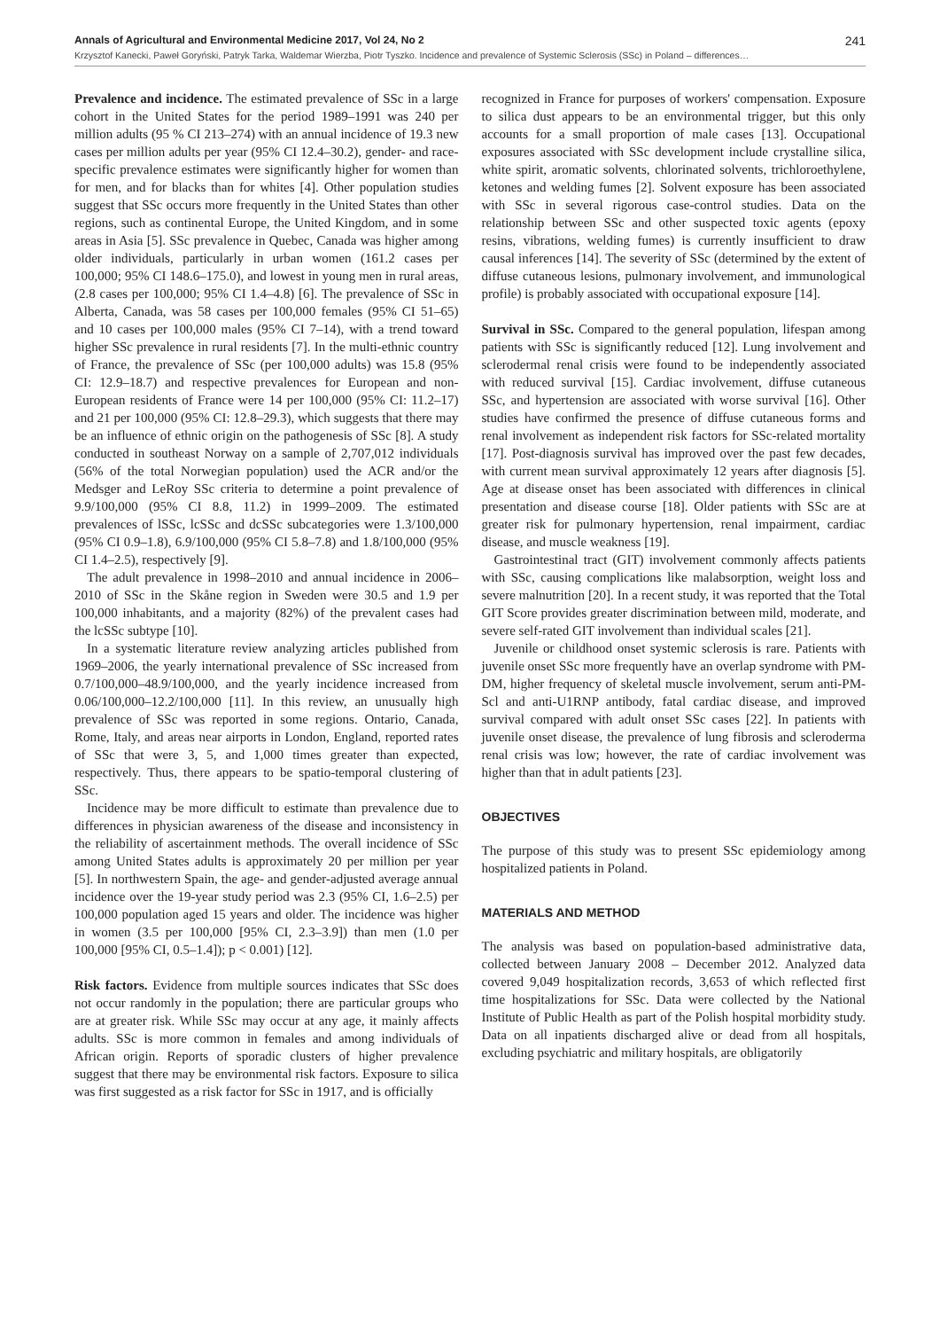Annals of Agricultural and Environmental Medicine 2017, Vol 24, No 2 241
Krzysztof Kanecki, Paweł Goryński, Patryk Tarka, Waldemar Wierzba, Piotr Tyszko. Incidence and prevalence of Systemic Sclerosis (SSc) in Poland – differences…
Prevalence and incidence. The estimated prevalence of SSc in a large cohort in the United States for the period 1989–1991 was 240 per million adults (95 % CI 213–274) with an annual incidence of 19.3 new cases per million adults per year (95% CI 12.4–30.2), gender- and race-specific prevalence estimates were significantly higher for women than for men, and for blacks than for whites [4]. Other population studies suggest that SSc occurs more frequently in the United States than other regions, such as continental Europe, the United Kingdom, and in some areas in Asia [5]. SSc prevalence in Quebec, Canada was higher among older individuals, particularly in urban women (161.2 cases per 100,000; 95% CI 148.6–175.0), and lowest in young men in rural areas, (2.8 cases per 100,000; 95% CI 1.4–4.8) [6]. The prevalence of SSc in Alberta, Canada, was 58 cases per 100,000 females (95% CI 51–65) and 10 cases per 100,000 males (95% CI 7–14), with a trend toward higher SSc prevalence in rural residents [7]. In the multi-ethnic country of France, the prevalence of SSc (per 100,000 adults) was 15.8 (95% CI: 12.9–18.7) and respective prevalences for European and non-European residents of France were 14 per 100,000 (95% CI: 11.2–17) and 21 per 100,000 (95% CI: 12.8–29.3), which suggests that there may be an influence of ethnic origin on the pathogenesis of SSc [8]. A study conducted in southeast Norway on a sample of 2,707,012 individuals (56% of the total Norwegian population) used the ACR and/or the Medsger and LeRoy SSc criteria to determine a point prevalence of 9.9/100,000 (95% CI 8.8, 11.2) in 1999–2009. The estimated prevalences of lSSc, lcSSc and dcSSc subcategories were 1.3/100,000 (95% CI 0.9–1.8), 6.9/100,000 (95% CI 5.8–7.8) and 1.8/100,000 (95% CI 1.4–2.5), respectively [9].
The adult prevalence in 1998–2010 and annual incidence in 2006–2010 of SSc in the Skåne region in Sweden were 30.5 and 1.9 per 100,000 inhabitants, and a majority (82%) of the prevalent cases had the lcSSc subtype [10].
In a systematic literature review analyzing articles published from 1969–2006, the yearly international prevalence of SSc increased from 0.7/100,000–48.9/100,000, and the yearly incidence increased from 0.06/100,000–12.2/100,000 [11]. In this review, an unusually high prevalence of SSc was reported in some regions. Ontario, Canada, Rome, Italy, and areas near airports in London, England, reported rates of SSc that were 3, 5, and 1,000 times greater than expected, respectively. Thus, there appears to be spatio-temporal clustering of SSc.
Incidence may be more difficult to estimate than prevalence due to differences in physician awareness of the disease and inconsistency in the reliability of ascertainment methods. The overall incidence of SSc among United States adults is approximately 20 per million per year [5]. In northwestern Spain, the age- and gender-adjusted average annual incidence over the 19-year study period was 2.3 (95% CI, 1.6–2.5) per 100,000 population aged 15 years and older. The incidence was higher in women (3.5 per 100,000 [95% CI, 2.3–3.9]) than men (1.0 per 100,000 [95% CI, 0.5–1.4]); p < 0.001) [12].
Risk factors. Evidence from multiple sources indicates that SSc does not occur randomly in the population; there are particular groups who are at greater risk. While SSc may occur at any age, it mainly affects adults. SSc is more common in females and among individuals of African origin. Reports of sporadic clusters of higher prevalence suggest that there may be environmental risk factors. Exposure to silica was first suggested as a risk factor for SSc in 1917, and is officially
recognized in France for purposes of workers' compensation. Exposure to silica dust appears to be an environmental trigger, but this only accounts for a small proportion of male cases [13]. Occupational exposures associated with SSc development include crystalline silica, white spirit, aromatic solvents, chlorinated solvents, trichloroethylene, ketones and welding fumes [2]. Solvent exposure has been associated with SSc in several rigorous case-control studies. Data on the relationship between SSc and other suspected toxic agents (epoxy resins, vibrations, welding fumes) is currently insufficient to draw causal inferences [14]. The severity of SSc (determined by the extent of diffuse cutaneous lesions, pulmonary involvement, and immunological profile) is probably associated with occupational exposure [14].
Survival in SSc. Compared to the general population, lifespan among patients with SSc is significantly reduced [12]. Lung involvement and sclerodermal renal crisis were found to be independently associated with reduced survival [15]. Cardiac involvement, diffuse cutaneous SSc, and hypertension are associated with worse survival [16]. Other studies have confirmed the presence of diffuse cutaneous forms and renal involvement as independent risk factors for SSc-related mortality [17]. Post-diagnosis survival has improved over the past few decades, with current mean survival approximately 12 years after diagnosis [5]. Age at disease onset has been associated with differences in clinical presentation and disease course [18]. Older patients with SSc are at greater risk for pulmonary hypertension, renal impairment, cardiac disease, and muscle weakness [19].
Gastrointestinal tract (GIT) involvement commonly affects patients with SSc, causing complications like malabsorption, weight loss and severe malnutrition [20]. In a recent study, it was reported that the Total GIT Score provides greater discrimination between mild, moderate, and severe self-rated GIT involvement than individual scales [21].
Juvenile or childhood onset systemic sclerosis is rare. Patients with juvenile onset SSc more frequently have an overlap syndrome with PM-DM, higher frequency of skeletal muscle involvement, serum anti-PM-Scl and anti-U1RNP antibody, fatal cardiac disease, and improved survival compared with adult onset SSc cases [22]. In patients with juvenile onset disease, the prevalence of lung fibrosis and scleroderma renal crisis was low; however, the rate of cardiac involvement was higher than that in adult patients [23].
OBJECTIVES
The purpose of this study was to present SSc epidemiology among hospitalized patients in Poland.
MATERIALS AND METHOD
The analysis was based on population-based administrative data, collected between January 2008 – December 2012. Analyzed data covered 9,049 hospitalization records, 3,653 of which reflected first time hospitalizations for SSc. Data were collected by the National Institute of Public Health as part of the Polish hospital morbidity study. Data on all inpatients discharged alive or dead from all hospitals, excluding psychiatric and military hospitals, are obligatorily